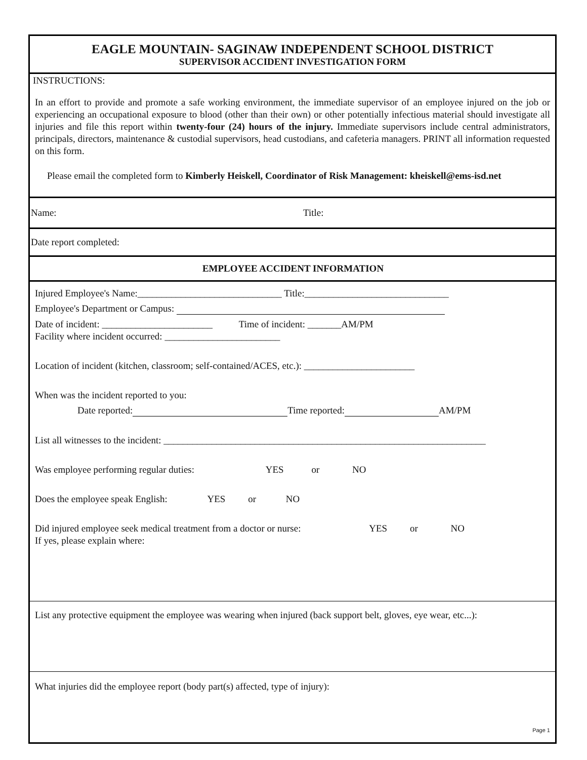EAGLE MOUNTAIN- SAGINAW INDEPENDENT SCHOOL DISTRICT
SUPERVISOR ACCIDENT INVESTIGATION FORM
INSTRUCTIONS:
In an effort to provide and promote a safe working environment, the immediate supervisor of an employee injured on the job or experiencing an occupational exposure to blood (other than their own) or other potentially infectious material should investigate all injuries and file this report within twenty-four (24) hours of the injury. Immediate supervisors include central administrators, principals, directors, maintenance & custodial supervisors, head custodians, and cafeteria managers. PRINT all information requested on this form.
Please email the completed form to Kimberly Heiskell, Coordinator of Risk Management: kheiskell@ems-isd.net
Name: Title:
Date report completed:
EMPLOYEE ACCIDENT INFORMATION
Injured Employee's Name:______________________________ Title:______________________________
Employee's Department or Campus:
Date of incident: _______________________ Time of incident: _______AM/PM
Facility where incident occurred: ________________________
Location of incident (kitchen, classroom; self-contained/ACES, etc.): _______________________
When was the incident reported to you:
Date reported: Time reported: AM/PM
List all witnesses to the incident: ___________________________________________________________________
Was employee performing regular duties: YES or NO
Does the employee speak English: YES or NO
Did injured employee seek medical treatment from a doctor or nurse: YES or NO
If yes, please explain where:
List any protective equipment the employee was wearing when injured (back support belt, gloves, eye wear, etc...):
What injuries did the employee report (body part(s) affected, type of injury):
Page 1